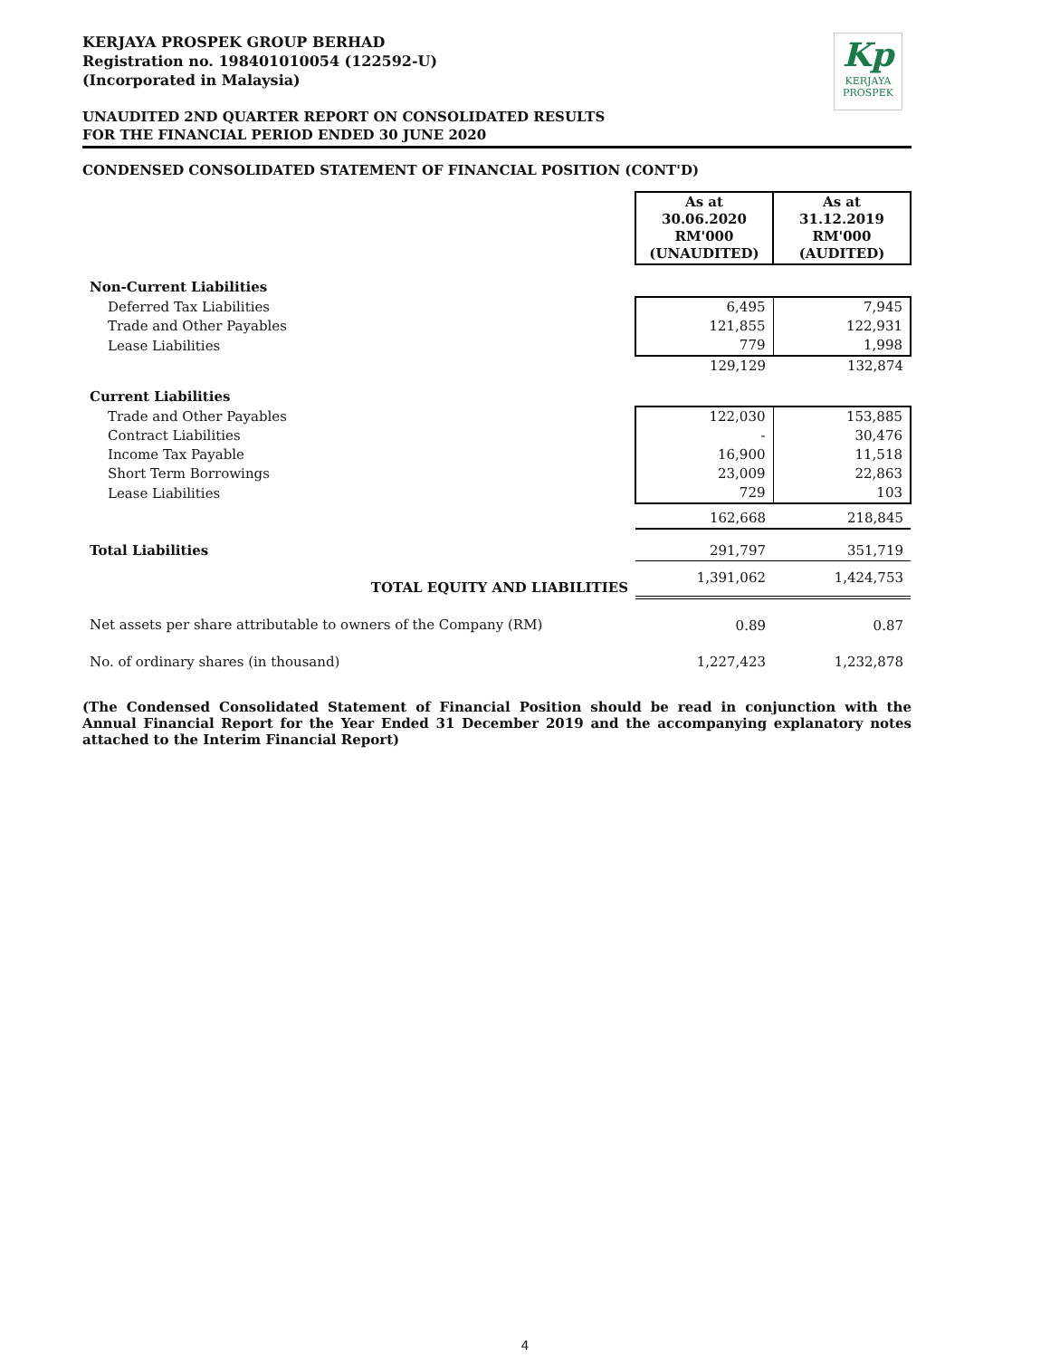Kp
KERJAYA
PROSPEK
KERJAYA PROSPEK GROUP BERHAD
Registration no. 198401010054 (122592-U)
(Incorporated in Malaysia)
UNAUDITED 2ND QUARTER REPORT ON CONSOLIDATED RESULTS
FOR THE FINANCIAL PERIOD ENDED 30 JUNE 2020
CONDENSED CONSOLIDATED STATEMENT OF FINANCIAL POSITION (CONT'D)
| | As at 30.06.2020 RM'000 (UNAUDITED) | As at 31.12.2019 RM'000 (AUDITED) |
| Non-Current Liabilities | | |
| Deferred Tax Liabilities | 6,495 | 7,945 |
| Trade and Other Payables | 121,855 | 122,931 |
| Lease Liabilities | 779 | 1,998 |
| | 129,129 | 132,874 |
| Current Liabilities | | |
| Trade and Other Payables | 122,030 | 153,885 |
| Contract Liabilities | - | 30,476 |
| Income Tax Payable | 16,900 | 11,518 |
| Short Term Borrowings | 23,009 | 22,863 |
| Lease Liabilities | 729 | 103 |
| | 162,668 | 218,845 |
| Total Liabilities | 291,797 | 351,719 |
| TOTAL EQUITY AND LIABILITIES | 1,391,062 | 1,424,753 |
| Net assets per share attributable to owners of the Company (RM) | 0.89 | 0.87 |
| No. of ordinary shares (in thousand) | 1,227,423 | 1,232,878 |
(The Condensed Consolidated Statement of Financial Position should be read in conjunction with the Annual Financial Report for the Year Ended 31 December 2019 and the accompanying explanatory notes attached to the Interim Financial Report)
4